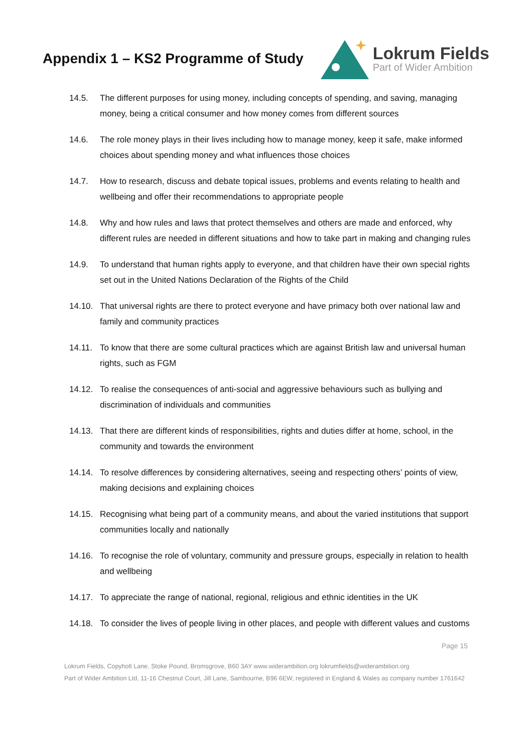Appendix 1 – KS2 Programme of Study
Lokrum Fields
Part of Wider Ambition
14.5. The different purposes for using money, including concepts of spending, and saving, managing money, being a critical consumer and how money comes from different sources
14.6. The role money plays in their lives including how to manage money, keep it safe, make informed choices about spending money and what influences those choices
14.7. How to research, discuss and debate topical issues, problems and events relating to health and wellbeing and offer their recommendations to appropriate people
14.8. Why and how rules and laws that protect themselves and others are made and enforced, why different rules are needed in different situations and how to take part in making and changing rules
14.9. To understand that human rights apply to everyone, and that children have their own special rights set out in the United Nations Declaration of the Rights of the Child
14.10. That universal rights are there to protect everyone and have primacy both over national law and family and community practices
14.11. To know that there are some cultural practices which are against British law and universal human rights, such as FGM
14.12. To realise the consequences of anti-social and aggressive behaviours such as bullying and discrimination of individuals and communities
14.13. That there are different kinds of responsibilities, rights and duties differ at home, school, in the community and towards the environment
14.14. To resolve differences by considering alternatives, seeing and respecting others’ points of view, making decisions and explaining choices
14.15. Recognising what being part of a community means, and about the varied institutions that support communities locally and nationally
14.16. To recognise the role of voluntary, community and pressure groups, especially in relation to health and wellbeing
14.17. To appreciate the range of national, regional, religious and ethnic identities in the UK
14.18. To consider the lives of people living in other places, and people with different values and customs
Page 15
Lokrum Fields, Copyholt Lane, Stoke Pound, Bromsgrove, B60 3AY www.widerambition.org lokrumfields@widerambition.org
Part of Wider Ambition Ltd, 11-16 Chestnut Court, Jill Lane, Sambourne, B96 6EW, registered in England & Wales as company number 1761642